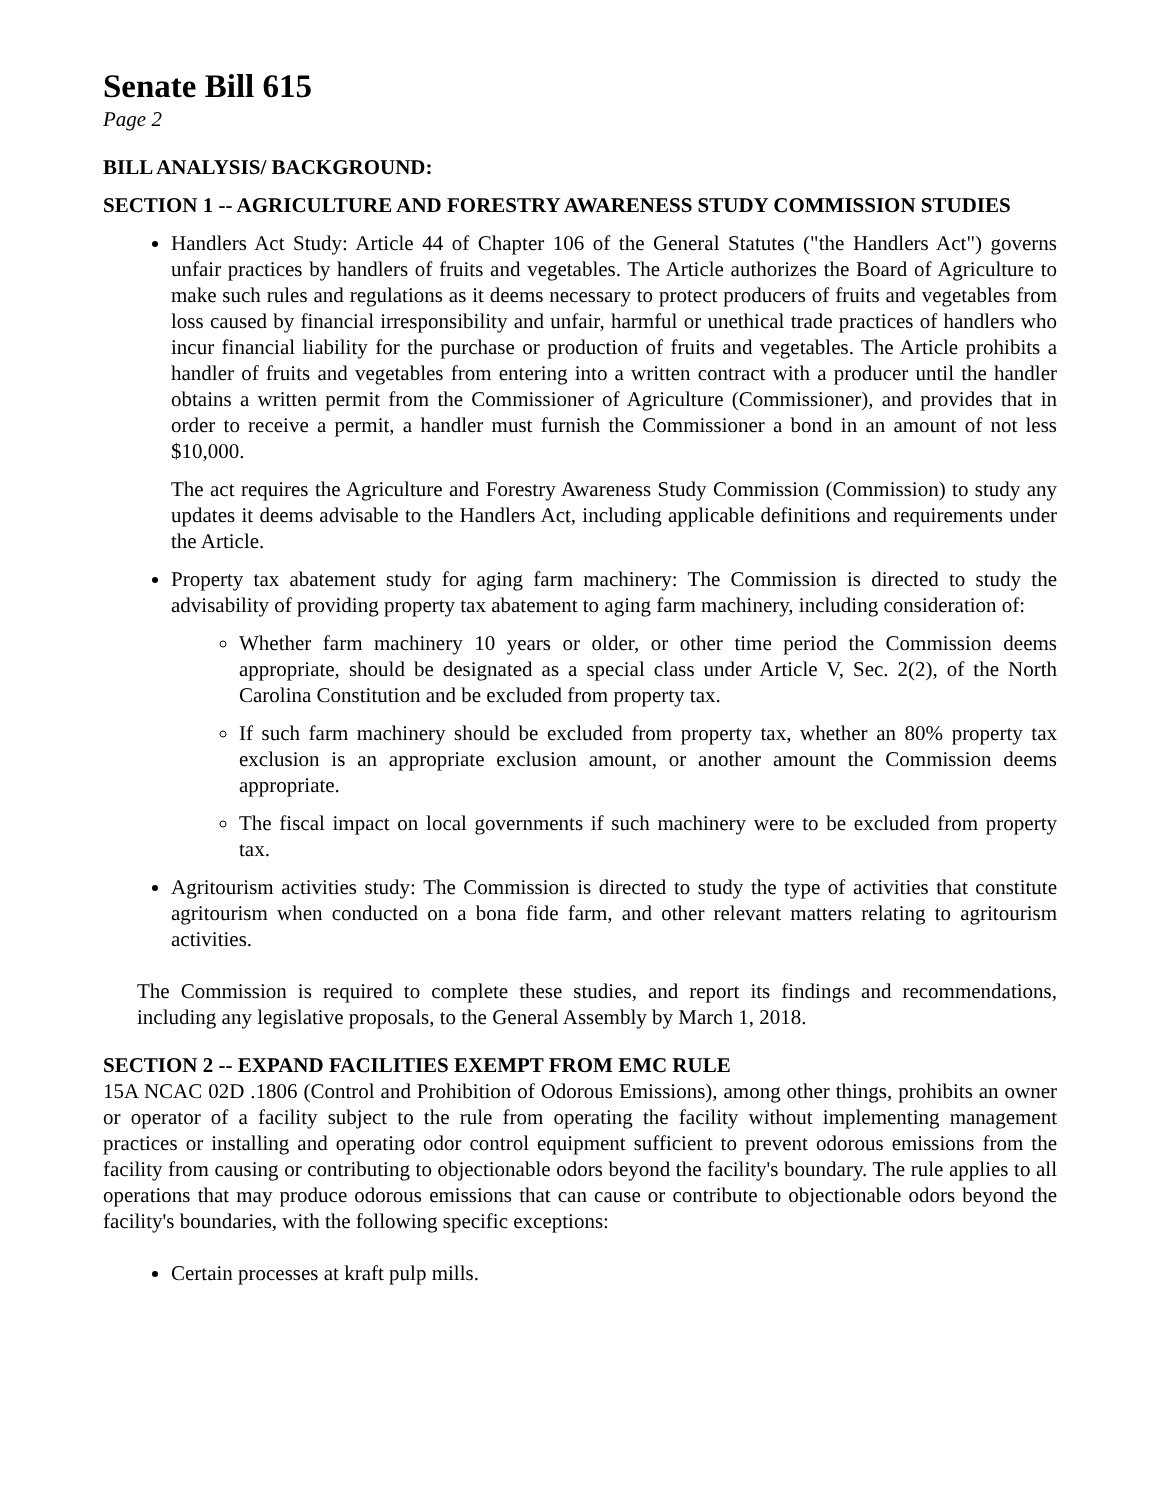Senate Bill 615
Page 2
BILL ANALYSIS/ BACKGROUND:
SECTION 1 -- AGRICULTURE AND FORESTRY AWARENESS STUDY COMMISSION STUDIES
Handlers Act Study: Article 44 of Chapter 106 of the General Statutes ("the Handlers Act") governs unfair practices by handlers of fruits and vegetables. The Article authorizes the Board of Agriculture to make such rules and regulations as it deems necessary to protect producers of fruits and vegetables from loss caused by financial irresponsibility and unfair, harmful or unethical trade practices of handlers who incur financial liability for the purchase or production of fruits and vegetables. The Article prohibits a handler of fruits and vegetables from entering into a written contract with a producer until the handler obtains a written permit from the Commissioner of Agriculture (Commissioner), and provides that in order to receive a permit, a handler must furnish the Commissioner a bond in an amount of not less $10,000.
The act requires the Agriculture and Forestry Awareness Study Commission (Commission) to study any updates it deems advisable to the Handlers Act, including applicable definitions and requirements under the Article.
Property tax abatement study for aging farm machinery: The Commission is directed to study the advisability of providing property tax abatement to aging farm machinery, including consideration of:
Whether farm machinery 10 years or older, or other time period the Commission deems appropriate, should be designated as a special class under Article V, Sec. 2(2), of the North Carolina Constitution and be excluded from property tax.
If such farm machinery should be excluded from property tax, whether an 80% property tax exclusion is an appropriate exclusion amount, or another amount the Commission deems appropriate.
The fiscal impact on local governments if such machinery were to be excluded from property tax.
Agritourism activities study: The Commission is directed to study the type of activities that constitute agritourism when conducted on a bona fide farm, and other relevant matters relating to agritourism activities.
The Commission is required to complete these studies, and report its findings and recommendations, including any legislative proposals, to the General Assembly by March 1, 2018.
SECTION 2 -- EXPAND FACILITIES EXEMPT FROM EMC RULE
15A NCAC 02D .1806 (Control and Prohibition of Odorous Emissions), among other things, prohibits an owner or operator of a facility subject to the rule from operating the facility without implementing management practices or installing and operating odor control equipment sufficient to prevent odorous emissions from the facility from causing or contributing to objectionable odors beyond the facility's boundary. The rule applies to all operations that may produce odorous emissions that can cause or contribute to objectionable odors beyond the facility's boundaries, with the following specific exceptions:
Certain processes at kraft pulp mills.